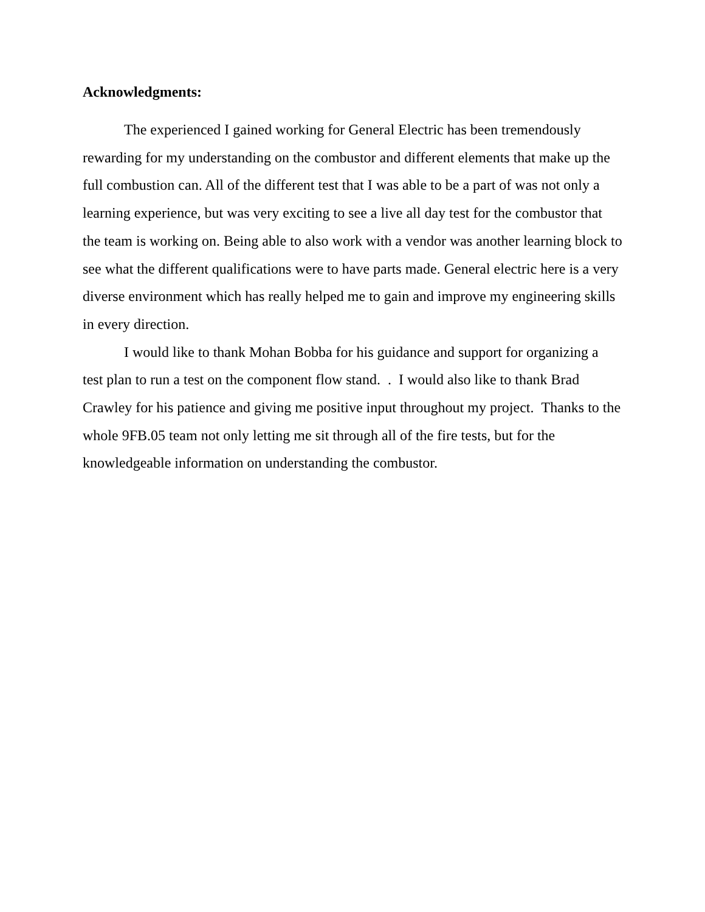Acknowledgments:
The experienced I gained working for General Electric has been tremendously rewarding for my understanding on the combustor and different elements that make up the full combustion can. All of the different test that I was able to be a part of was not only a learning experience, but was very exciting to see a live all day test for the combustor that the team is working on. Being able to also work with a vendor was another learning block to see what the different qualifications were to have parts made. General electric here is a very diverse environment which has really helped me to gain and improve my engineering skills in every direction.
I would like to thank Mohan Bobba for his guidance and support for organizing a test plan to run a test on the component flow stand. . I would also like to thank Brad Crawley for his patience and giving me positive input throughout my project. Thanks to the whole 9FB.05 team not only letting me sit through all of the fire tests, but for the knowledgeable information on understanding the combustor.